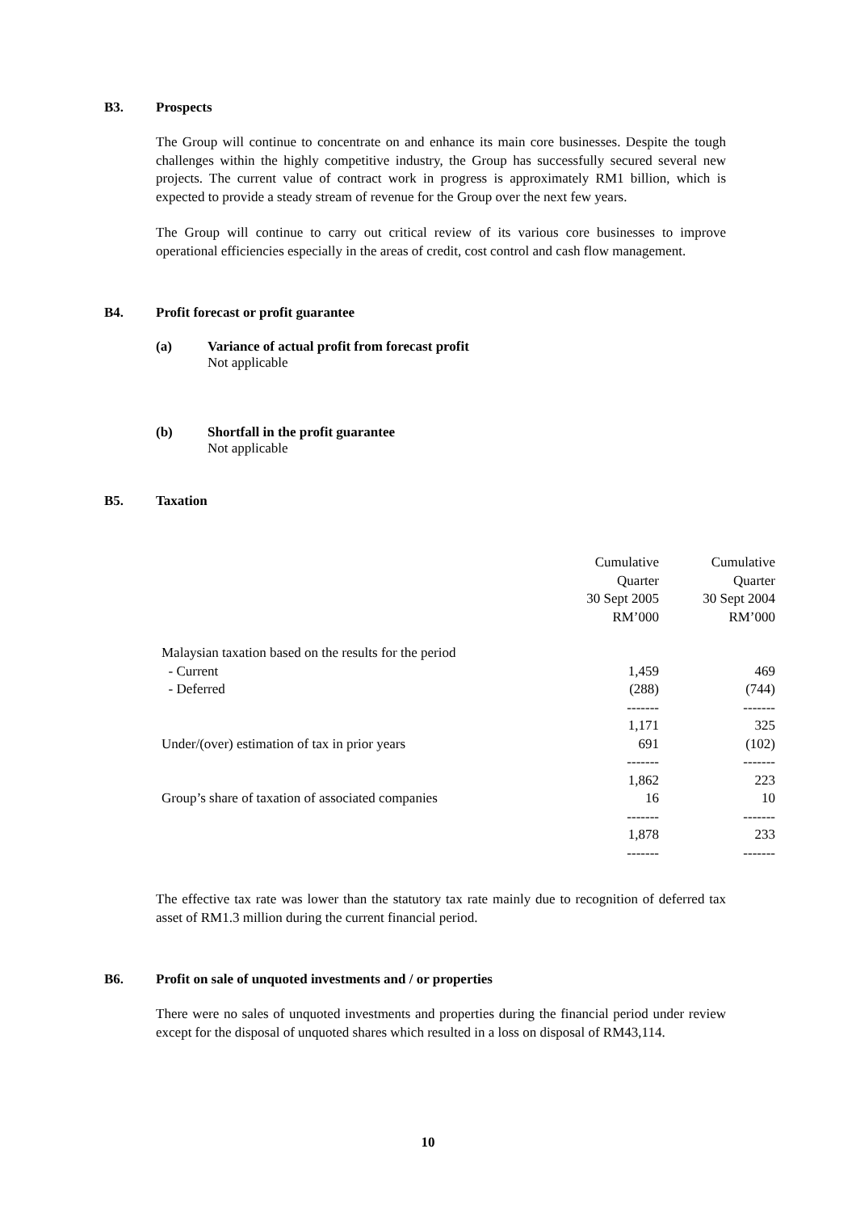B3. Prospects
The Group will continue to concentrate on and enhance its main core businesses. Despite the tough challenges within the highly competitive industry, the Group has successfully secured several new projects. The current value of contract work in progress is approximately RM1 billion, which is expected to provide a steady stream of revenue for the Group over the next few years.
The Group will continue to carry out critical review of its various core businesses to improve operational efficiencies especially in the areas of credit, cost control and cash flow management.
B4. Profit forecast or profit guarantee
(a) Variance of actual profit from forecast profit
Not applicable
(b) Shortfall in the profit guarantee
Not applicable
B5. Taxation
| | Cumulative Quarter 30 Sept 2005 RM’000 | Cumulative Quarter 30 Sept 2004 RM’000 |
| Malaysian taxation based on the results for the period | | |
| - Current | 1,459 | 469 |
| - Deferred | (288) | (744) |
| | ------- | ------- |
| | 1,171 | 325 |
| Under/(over) estimation of tax in prior years | 691 | (102) |
| | ------- | ------- |
| | 1,862 | 223 |
| Group’s share of taxation of associated companies | 16 | 10 |
| | ------- | ------- |
| | 1,878 | 233 |
| | ------- | ------- |
The effective tax rate was lower than the statutory tax rate mainly due to recognition of deferred tax asset of RM1.3 million during the current financial period.
B6. Profit on sale of unquoted investments and / or properties
There were no sales of unquoted investments and properties during the financial period under review except for the disposal of unquoted shares which resulted in a loss on disposal of RM43,114.
10